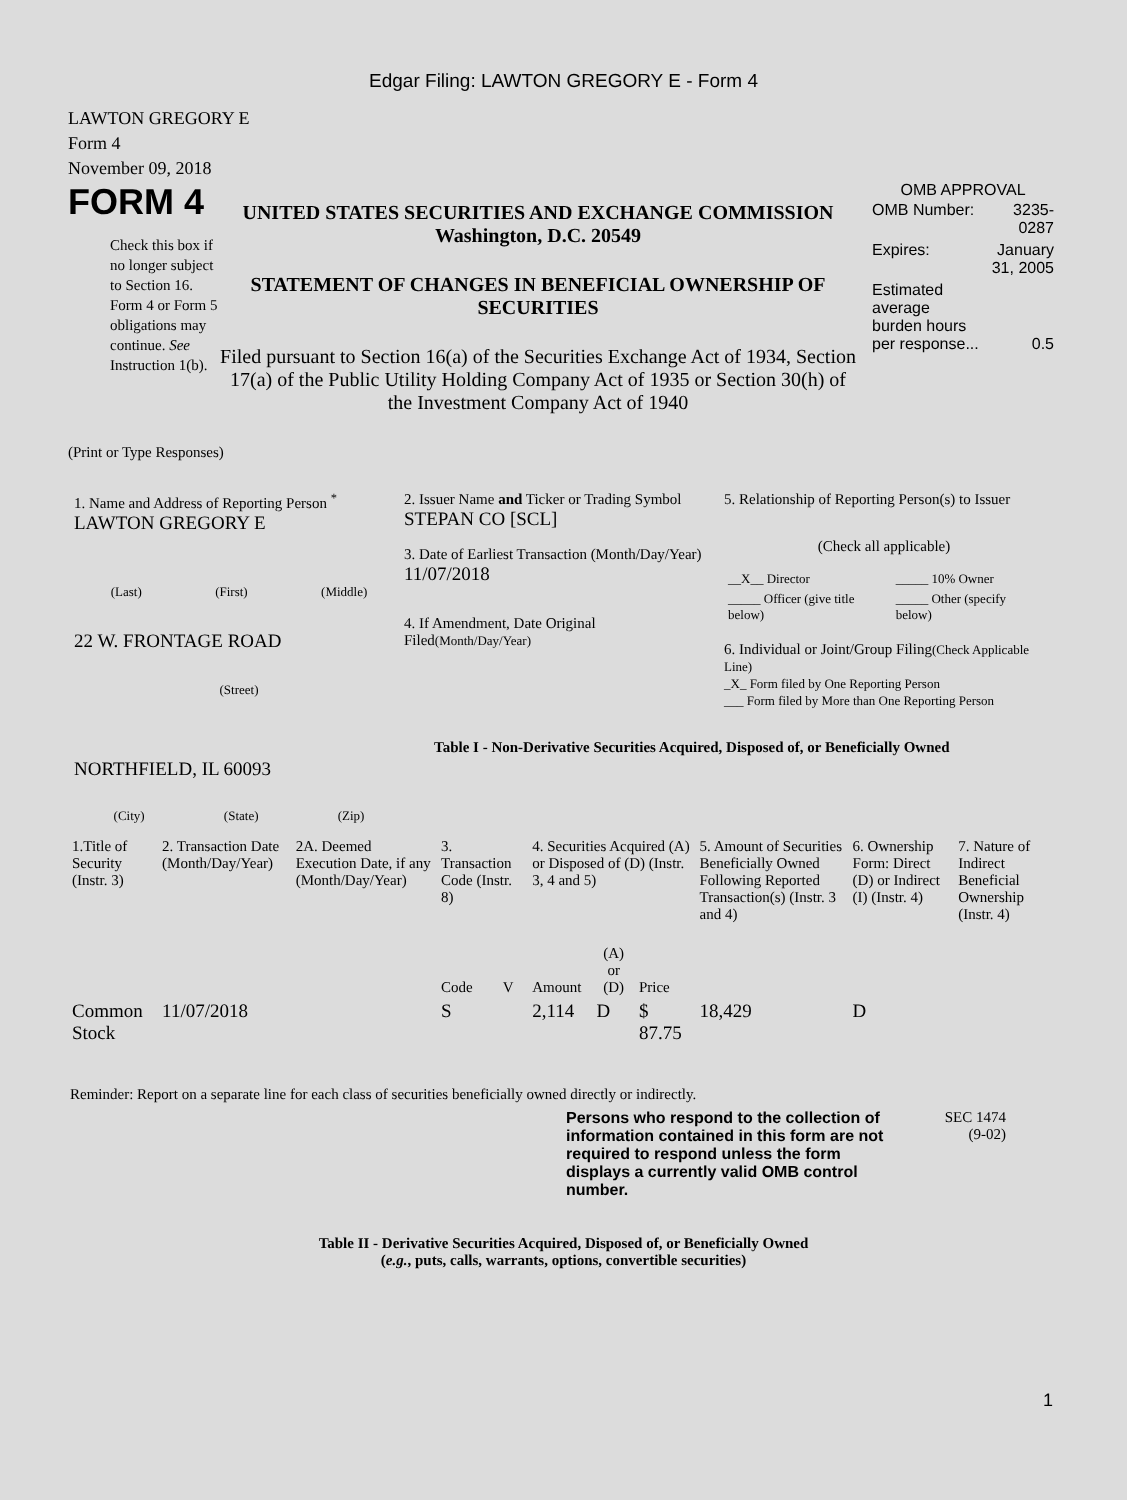Edgar Filing: LAWTON GREGORY E - Form 4
LAWTON GREGORY E
Form 4
November 09, 2018
FORM 4
Check this box if no longer subject to Section 16. Form 4 or Form 5 obligations may continue. See Instruction 1(b).
UNITED STATES SECURITIES AND EXCHANGE COMMISSION
Washington, D.C. 20549
STATEMENT OF CHANGES IN BENEFICIAL OWNERSHIP OF SECURITIES
Filed pursuant to Section 16(a) of the Securities Exchange Act of 1934, Section 17(a) of the Public Utility Holding Company Act of 1935 or Section 30(h) of the Investment Company Act of 1940
OMB APPROVAL
| OMB Number: | 3235-0287 |
| Expires: | January 31, 2005 |
| Estimated average burden hours per response... | 0.5 |
(Print or Type Responses)
1. Name and Address of Reporting Person <sup>*</sup>
LAWTON GREGORY E
(Last) (First) (Middle)
22 W. FRONTAGE ROAD
(Street)
NORTHFIELD, IL 60093
(City) (State) (Zip)
2. Issuer Name and Ticker or Trading Symbol
STEPAN CO [SCL]
3. Date of Earliest Transaction (Month/Day/Year)
11/07/2018
4. If Amendment, Date Original Filed(Month/Day/Year)
5. Relationship of Reporting Person(s) to Issuer
(Check all applicable)
| __X__ Director | _____ 10% Owner |
| _____ Officer (give title below) | _____ Other (specify below) |
6. Individual or Joint/Group Filing(Check Applicable Line)
_X_ Form filed by One Reporting Person
___ Form filed by More than One Reporting Person
Table I - Non-Derivative Securities Acquired, Disposed of, or Beneficially Owned
| 1.Title of Security (Instr. 3) | 2. Transaction Date (Month/Day/Year) | 2A. Deemed Execution Date, if any (Month/Day/Year) | 3. Transaction Code (Instr. 8) | | 4. Securities Acquired (A) or Disposed of (D) (Instr. 3, 4 and 5) | | | 5. Amount of Securities Beneficially Owned Following Reported Transaction(s) (Instr. 3 and 4) | 6. Ownership Form: Direct (D) or Indirect (I) (Instr. 4) | 7. Nature of Indirect Beneficial Ownership (Instr. 4) |
| --- | --- | --- | --- | --- | --- | --- | --- | --- | --- | --- |
| | | | Code | V | Amount | (A) or (D) | Price | | | |
| Common Stock | 11/07/2018 | | S | | 2,114 | D | $ 87.75 | 18,429 | D | |
Reminder: Report on a separate line for each class of securities beneficially owned directly or indirectly.
Persons who respond to the collection of information contained in this form are not required to respond unless the form displays a currently valid OMB control number.
SEC 1474
(9-02)
Table II - Derivative Securities Acquired, Disposed of, or Beneficially Owned
(e.g., puts, calls, warrants, options, convertible securities)
1